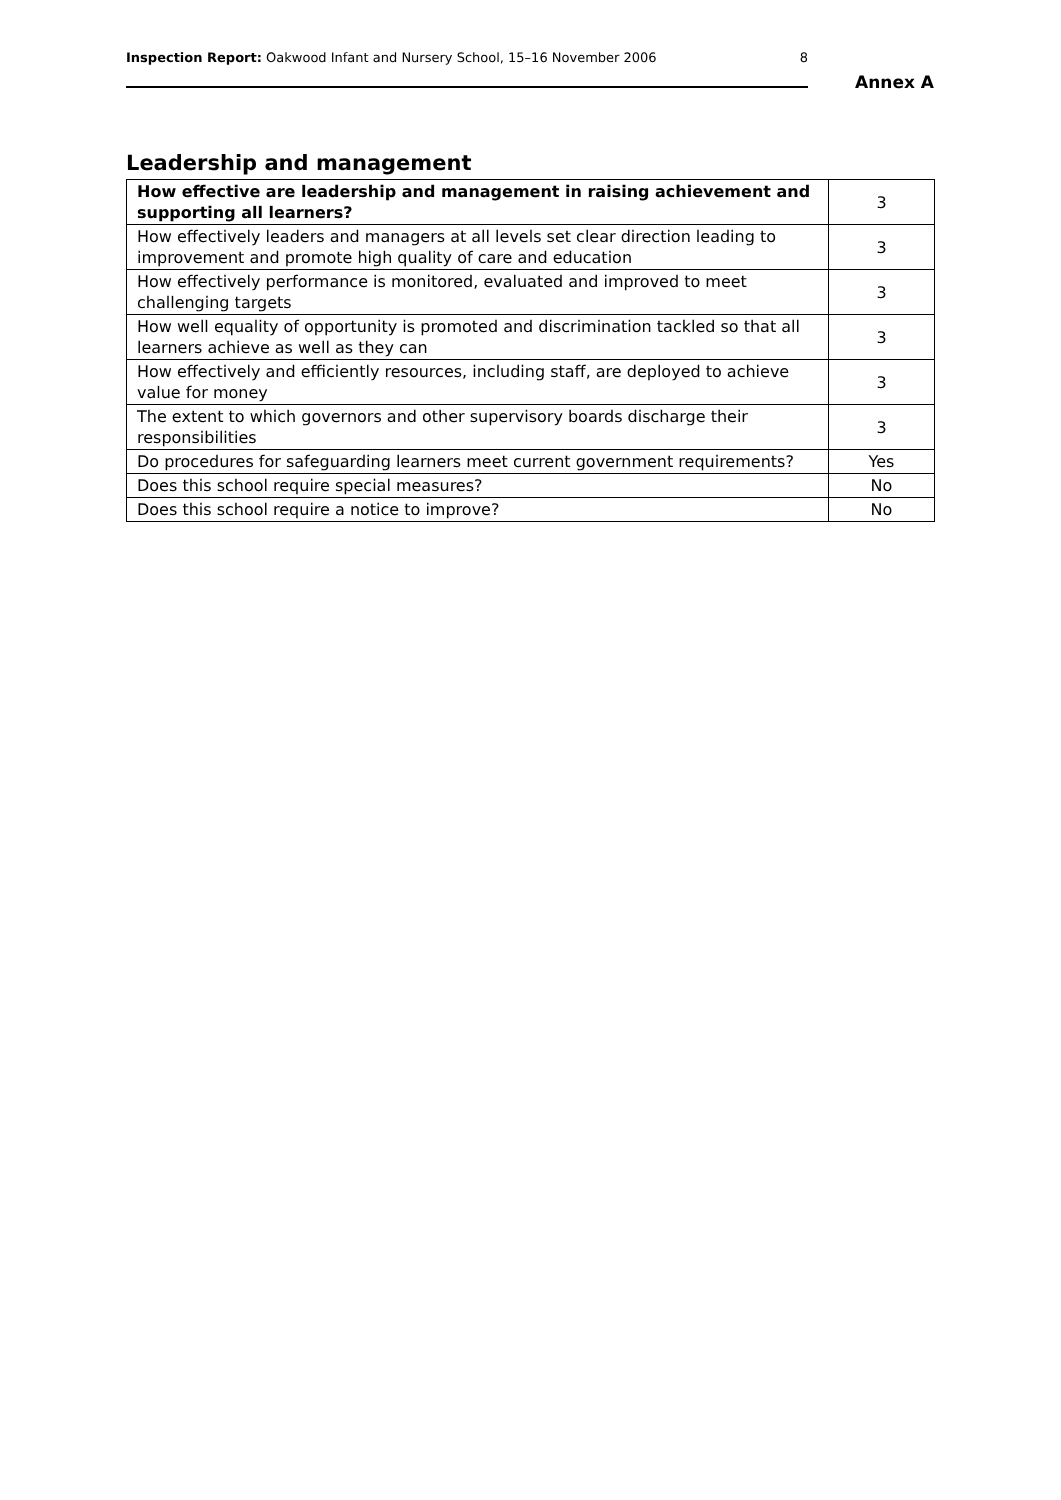Inspection Report: Oakwood Infant and Nursery School, 15–16 November 2006 8
Annex A
Leadership and management
| How effective are leadership and management in raising achievement and supporting all learners? | 3 |
| How effectively leaders and managers at all levels set clear direction leading to improvement and promote high quality of care and education | 3 |
| How effectively performance is monitored, evaluated and improved to meet challenging targets | 3 |
| How well equality of opportunity is promoted and discrimination tackled so that all learners achieve as well as they can | 3 |
| How effectively and efficiently resources, including staff, are deployed to achieve value for money | 3 |
| The extent to which governors and other supervisory boards discharge their responsibilities | 3 |
| Do procedures for safeguarding learners meet current government requirements? | Yes |
| Does this school require special measures? | No |
| Does this school require a notice to improve? | No |